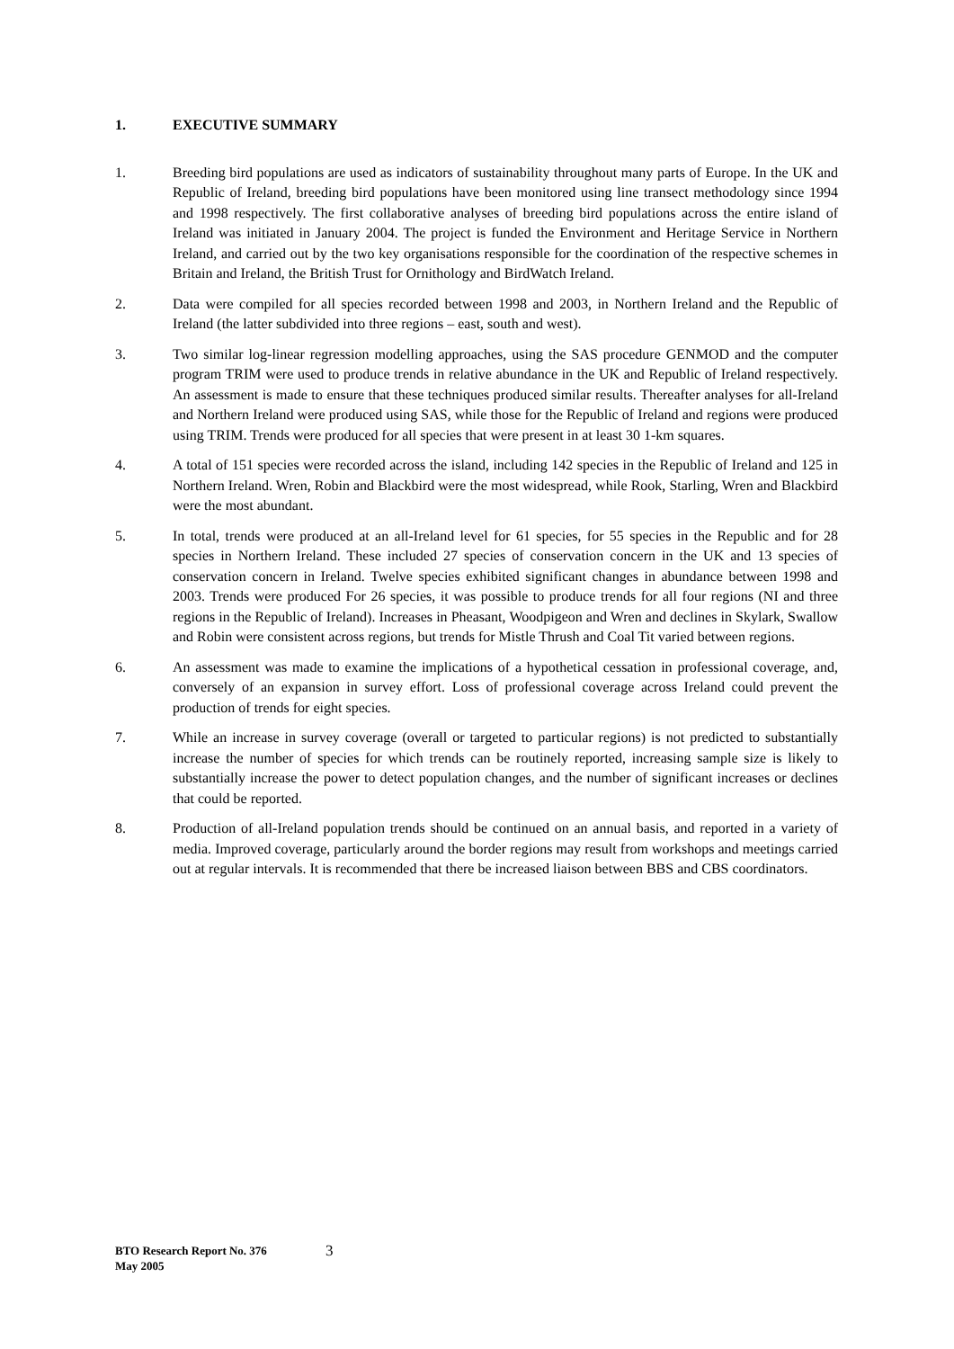1. EXECUTIVE SUMMARY
1. Breeding bird populations are used as indicators of sustainability throughout many parts of Europe. In the UK and Republic of Ireland, breeding bird populations have been monitored using line transect methodology since 1994 and 1998 respectively. The first collaborative analyses of breeding bird populations across the entire island of Ireland was initiated in January 2004. The project is funded the Environment and Heritage Service in Northern Ireland, and carried out by the two key organisations responsible for the coordination of the respective schemes in Britain and Ireland, the British Trust for Ornithology and BirdWatch Ireland.
2. Data were compiled for all species recorded between 1998 and 2003, in Northern Ireland and the Republic of Ireland (the latter subdivided into three regions – east, south and west).
3. Two similar log-linear regression modelling approaches, using the SAS procedure GENMOD and the computer program TRIM were used to produce trends in relative abundance in the UK and Republic of Ireland respectively. An assessment is made to ensure that these techniques produced similar results. Thereafter analyses for all-Ireland and Northern Ireland were produced using SAS, while those for the Republic of Ireland and regions were produced using TRIM. Trends were produced for all species that were present in at least 30 1-km squares.
4. A total of 151 species were recorded across the island, including 142 species in the Republic of Ireland and 125 in Northern Ireland. Wren, Robin and Blackbird were the most widespread, while Rook, Starling, Wren and Blackbird were the most abundant.
5. In total, trends were produced at an all-Ireland level for 61 species, for 55 species in the Republic and for 28 species in Northern Ireland. These included 27 species of conservation concern in the UK and 13 species of conservation concern in Ireland. Twelve species exhibited significant changes in abundance between 1998 and 2003. Trends were produced For 26 species, it was possible to produce trends for all four regions (NI and three regions in the Republic of Ireland). Increases in Pheasant, Woodpigeon and Wren and declines in Skylark, Swallow and Robin were consistent across regions, but trends for Mistle Thrush and Coal Tit varied between regions.
6. An assessment was made to examine the implications of a hypothetical cessation in professional coverage, and, conversely of an expansion in survey effort. Loss of professional coverage across Ireland could prevent the production of trends for eight species.
7. While an increase in survey coverage (overall or targeted to particular regions) is not predicted to substantially increase the number of species for which trends can be routinely reported, increasing sample size is likely to substantially increase the power to detect population changes, and the number of significant increases or declines that could be reported.
8. Production of all-Ireland population trends should be continued on an annual basis, and reported in a variety of media. Improved coverage, particularly around the border regions may result from workshops and meetings carried out at regular intervals. It is recommended that there be increased liaison between BBS and CBS coordinators.
BTO Research Report No. 376
May 2005
3